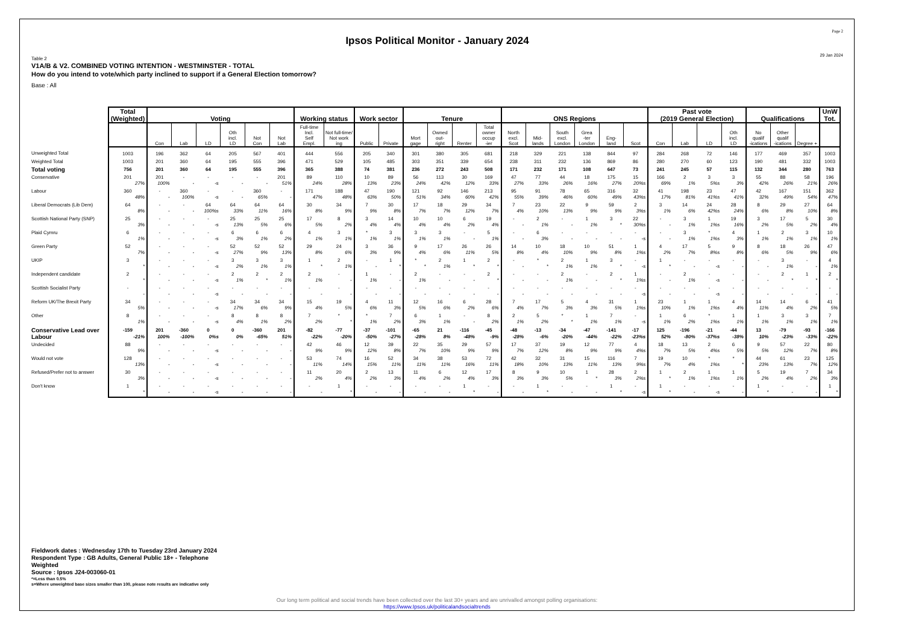Page 2
Ipsos Political Monitor - January 2024
29 Jan 2024
Table 2
V1A/B & V2. COMBINED VOTING INTENTION - WESTMINSTER - TOTAL
How do you intend to vote/which party inclined to support if a General Election tomorrow?
Base : All
| | Total (Weighted) | Voting | | | | | | Working status | | Work sector | | Tenure | | | | ONS Regions | | | | | | Past vote (2019 General Election) | | | | Qualifications | | | UnW Tot. |
| --- | --- | --- | --- | --- | --- | --- | --- | --- | --- | --- | --- | --- | --- | --- | --- | --- | --- | --- | --- | --- | --- | --- | --- | --- | --- | --- | --- | --- | --- |
| | | Con | Lab | LD | Oth incl. LD | Not Con | Not Lab | Full-time Incl. Self Empl. | Not full-time/ Not work ing | Public | Private | Mort gage | Owned out- right | Renter | Total owner occup -ier | North excl. Scot | Mid- lands | South excl. London | Grea -ter London | Eng- land | Scot | Con | Lab | LD | Oth incl. LD | No qualif -ications | Other qualif -ications | Degree + | |
| Unweighted Total | 1003 | 196 | 362 | 64 | 205 | 567 | 401 | 444 | 556 | 205 | 340 | 301 | 380 | 305 | 681 | 218 | 329 | 221 | 138 | 844 | 97 | 284 | 268 | 72 | 146 | 177 | 469 | 357 | 1003 |
| Weighted Total | 1003 | 201 | 360 | 64 | 195 | 555 | 396 | 471 | 529 | 105 | 485 | 303 | 351 | 339 | 654 | 238 | 311 | 232 | 136 | 869 | 86 | 280 | 270 | 60 | 123 | 190 | 481 | 332 | 1003 |
| Total voting | 756 | 201 | 360 | 64 | 195 | 555 | 396 | 365 | 388 | 74 | 381 | 236 | 272 | 243 | 508 | 171 | 232 | 171 | 108 | 647 | 73 | 241 | 245 | 57 | 115 | 132 | 344 | 280 | 763 |
| Conservative | 201 | 201 | - | - | - | - | 201 | 89 | 110 | 10 | 89 | 56 | 113 | 30 | 169 | 47 | 77 | 44 | 18 | 175 | 15 | 166 | 2 | 3 | 3 | 55 | 88 | 58 | 196 |
| | 27% | 100% | - | -s | - | - | 51% | 24% | 28% | 13% | 23% | 24% | 42% | 12% | 33% | 27% | 33% | 26% | 16% | 27% | 20%s | 69% | 1% | 5%s | 3% | 42% | 26% | 21% | 26% |
| Labour | 360 | - | 360 | - | - | 360 | - | 171 | 188 | 47 | 190 | 121 | 92 | 146 | 213 | 95 | 91 | 78 | 65 | 316 | 32 | 41 | 198 | 23 | 47 | 42 | 167 | 151 | 362 |
| | 48% | - | 100% | -s | - | 65% | - | 47% | 48% | 63% | 50% | 51% | 34% | 60% | 42% | 55% | 39% | 46% | 60% | 49% | 43%s | 17% | 81% | 41%s | 41% | 32% | 49% | 54% | 47% |
| Liberal Democrats (Lib Dem) | 64 | - | - | 64 | 64 | 64 | 64 | 30 | 34 | 7 | 30 | 17 | 18 | 29 | 34 | 7 | 23 | 22 | 9 | 59 | 2 | 3 | 14 | 24 | 28 | 8 | 29 | 27 | 64 |
| | 8% | - | - | 100%s | 33% | 11% | 16% | 8% | 9% | 9% | 8% | 7% | 7% | 12% | 7% | 4% | 10% | 13% | 9% | 9% | 3%s | 1% | 6% | 42%s | 24% | 6% | 8% | 10% | 8% |
| Scottish National Party (SNP) | 25 | - | - | - | 25 | 25 | 25 | 17 | 8 | 3 | 14 | 10 | 10 | 6 | 19 | - | 2 | - | 1 | 3 | 22 | - | 3 | 1 | 19 | 3 | 17 | 5 | 30 |
| | 3% | - | - | -s | 13% | 5% | 6% | 5% | 2% | 4% | 4% | 4% | 4% | 2% | 4% | - | 1% | - | 1% | * | 30%s | - | 1% | 1%s | 16% | 2% | 5% | 2% | 4% |
| Plaid Cymru | 6 | - | - | - | 6 | 6 | 6 | 4 | 3 | * | 3 | 3 | 3 | - | 5 | - | 6 | - | - | - | - | - | 3 | * | 4 | 1 | 2 | 3 | 10 |
| | 1% | - | - | -s | 3% | 1% | 2% | 1% | 1% | 1% | 1% | 1% | 1% | - | 1% | - | 3% | - | - | - | -s | - | 1% | 1%s | 3% | 1% | 1% | 1% | 1% |
| Green Party | 52 | - | - | - | 52 | 52 | 52 | 29 | 24 | 3 | 36 | 9 | 17 | 26 | 26 | 14 | 10 | 18 | 10 | 51 | 1 | 4 | 17 | 5 | 9 | 8 | 18 | 26 | 47 |
| | 7% | - | - | -s | 27% | 9% | 13% | 8% | 6% | 3% | 9% | 4% | 6% | 11% | 5% | 8% | 4% | 10% | 9% | 8% | 1%s | 2% | 7% | 8%s | 8% | 6% | 5% | 9% | 6% |
| UKIP | 3 | - | - | - | 3 | 3 | 3 | 1 | 2 | - | 1 | * | 2 | 1 | 2 | - | * | 2 | 1 | 3 | - | 1 | - | - | - | - | 3 | - | 4 |
| | * | - | - | -s | 2% | 1% | 1% | * | 1% | - | * | * | 1% | * | * | - | * | 1% | 1% | * | -s | * | - | -s | - | - | 1% | - | 1% |
| Independent candidate | 2 | - | - | - | 2 | 2 | 2 | 2 | - | 1 | - | 2 | - | - | 2 | - | - | 2 | - | 2 | 1 | - | 2 | - | - | - | 2 | 1 | 2 |
| | * | - | - | -s | 1% | * | 1% | 1% | - | 1% | - | 1% | - | - | * | - | - | 1% | - | * | 1%s | - | 1% | -s | - | - | * | * | * |
| Scottish Socialist Party | - | - | - | - | - | - | - | - | - | - | - | - | - | - | - | - | - | - | - | - | - | - | - | - | - | - | - | - | - |
| | - | - | - | -s | - | - | - | - | - | - | - | - | - | - | - | - | - | - | - | - | -s | - | - | -s | - | - | - | - | - |
| Reform UK/The Brexit Party | 34 | - | - | - | 34 | 34 | 34 | 15 | 19 | 4 | 11 | 12 | 16 | 6 | 28 | 7 | 17 | 5 | 4 | 31 | 1 | 23 | 1 | 1 | 4 | 14 | 14 | 6 | 41 |
| | 5% | - | - | -s | 17% | 6% | 9% | 4% | 5% | 6% | 3% | 5% | 6% | 2% | 6% | 4% | 7% | 3% | 3% | 5% | 1%s | 10% | 1% | 1%s | 4% | 11% | 4% | 2% | 5% |
| Other | 8 | - | - | - | 8 | 8 | 8 | 7 | * | * | 7 | 6 | 1 | - | 8 | 2 | 5 | * | 1 | 7 | - | 1 | 6 | * | 1 | 1 | 3 | 3 | 7 |
| | 1% | - | - | -s | 4% | 1% | 2% | 2% | * | 1% | 2% | 3% | 1% | - | 2% | 1% | 2% | * | 1% | 1% | -s | 1% | 2% | 1%s | 1% | 1% | 1% | 1% | 1% |
| Conservative Lead over Labour | -159 | 201 | -360 | 0 | 0 | -360 | 201 | -82 | -77 | -37 | -101 | -65 | 21 | -116 | -45 | -48 | -13 | -34 | -47 | -141 | -17 | 125 | -196 | -21 | -44 | 13 | -79 | -93 | -166 |
| | -21% | 100% | -100% | 0%s | 0% | -65% | 51% | -22% | -20% | -50% | -27% | -28% | 8% | -48% | -9% | -28% | -6% | -20% | -44% | -22% | -23%s | 52% | -80% | -37%s | -38% | 10% | -23% | -33% | -22% |
| Undecided | 88 | - | - | - | - | - | - | 42 | 46 | 12 | 39 | 22 | 35 | 29 | 57 | 17 | 37 | 19 | 12 | 77 | 4 | 18 | 13 | 2 | 6 | 9 | 57 | 22 | 80 |
| | 9% | - | - | -s | - | - | - | 9% | 9% | 12% | 8% | 7% | 10% | 9% | 9% | 7% | 12% | 8% | 9% | 9% | 4%s | 7% | 5% | 4%s | 5% | 5% | 12% | 7% | 8% |
| Would not vote | 128 | - | - | - | - | - | - | 53 | 74 | 16 | 52 | 34 | 38 | 53 | 72 | 42 | 32 | 31 | 15 | 116 | 7 | 19 | 10 | * | * | 44 | 61 | 23 | 125 |
| | 13% | - | - | -s | - | - | - | 11% | 14% | 15% | 11% | 11% | 11% | 16% | 11% | 18% | 10% | 13% | 11% | 13% | 9%s | 7% | 4% | 1%s | * | 23% | 13% | 7% | 12% |
| Refused/Prefer not to answer | 30 | - | - | - | - | - | - | 11 | 20 | 2 | 13 | 11 | 6 | 12 | 17 | 8 | 9 | 10 | 1 | 28 | 2 | 1 | 2 | 1 | 1 | 5 | 19 | 7 | 34 |
| | 3% | - | - | -s | - | - | - | 2% | 4% | 2% | 3% | 4% | 2% | 4% | 3% | 3% | 3% | 5% | * | 3% | 2%s | * | 1% | 1%s | 1% | 2% | 4% | 2% | 3% |
| Don't know | 1 | - | - | - | - | - | - | - | 1 | - | - | - | - | 1 | - | - | 1 | - | - | 1 | - | 1 | - | - | - | 1 | - | - | 1 |
| | * | - | - | -s | - | - | - | - | * | - | - | - | - | * | - | - | * | - | - | * | -s | * | - | -s | - | * | - | - | * |
Fieldwork dates : Wednesday 17th to Tuesday 23rd January 2024
Respondent Type : GB Adults, General Public 18+ - Telephone
Weighted
Source : Ipsos J24-003060-01
*=Less than 0.5%
s=Where unweighted base sizes smaller than 100, please note results are indicative only
Our long term political and social trends have been collected over the last 30+ years and are unrivalled amongst polling organisations:
https://www.Ipsos.uk/politicalandsocialtrends